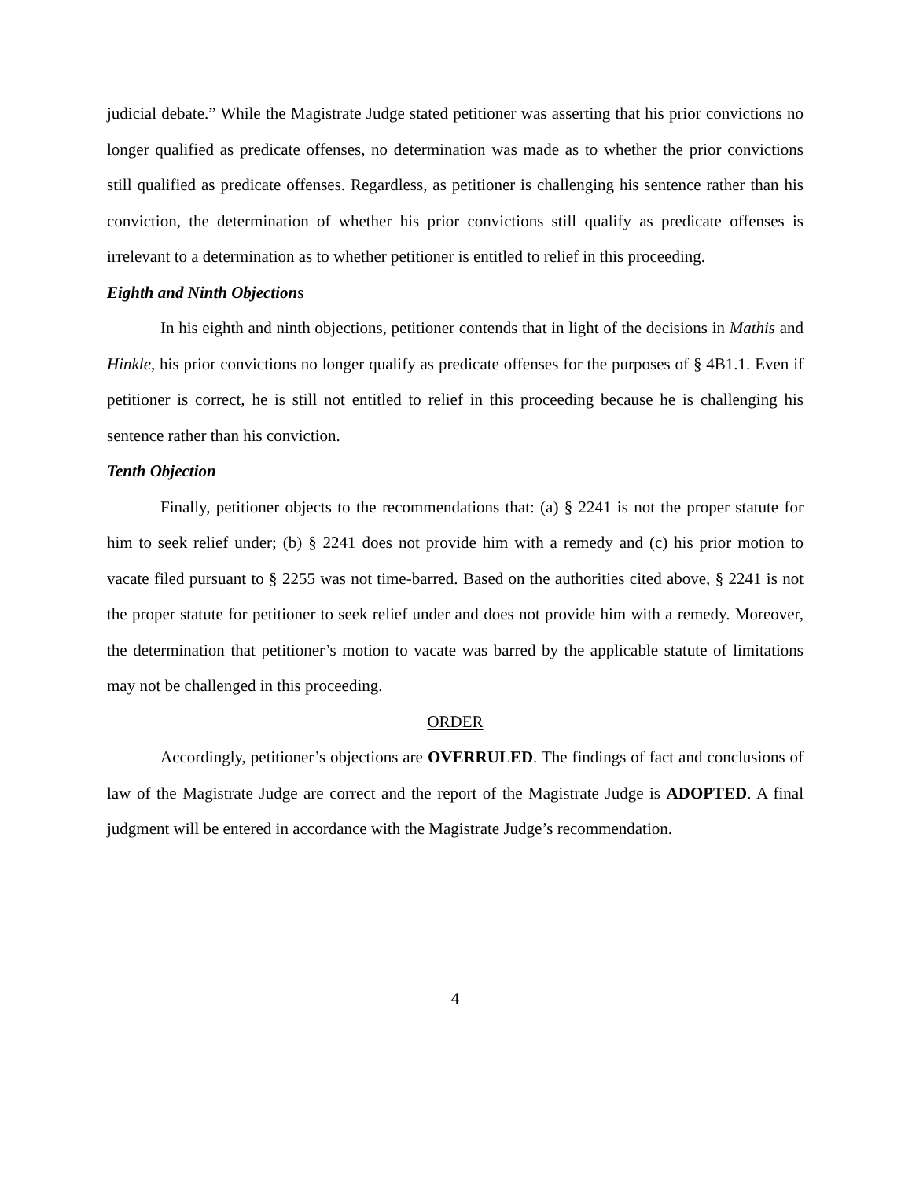judicial debate.” While the Magistrate Judge stated petitioner was asserting that his prior convictions no longer qualified as predicate offenses, no determination was made as to whether the prior convictions still qualified as predicate offenses. Regardless, as petitioner is challenging his sentence rather than his conviction, the determination of whether his prior convictions still qualify as predicate offenses is irrelevant to a determination as to whether petitioner is entitled to relief in this proceeding.
Eighth and Ninth Objections
In his eighth and ninth objections, petitioner contends that in light of the decisions in Mathis and Hinkle, his prior convictions no longer qualify as predicate offenses for the purposes of § 4B1.1. Even if petitioner is correct, he is still not entitled to relief in this proceeding because he is challenging his sentence rather than his conviction.
Tenth Objection
Finally, petitioner objects to the recommendations that: (a) § 2241 is not the proper statute for him to seek relief under; (b) § 2241 does not provide him with a remedy and (c) his prior motion to vacate filed pursuant to § 2255 was not time-barred. Based on the authorities cited above, § 2241 is not the proper statute for petitioner to seek relief under and does not provide him with a remedy. Moreover, the determination that petitioner’s motion to vacate was barred by the applicable statute of limitations may not be challenged in this proceeding.
ORDER
Accordingly, petitioner’s objections are OVERRULED. The findings of fact and conclusions of law of the Magistrate Judge are correct and the report of the Magistrate Judge is ADOPTED. A final judgment will be entered in accordance with the Magistrate Judge’s recommendation.
4